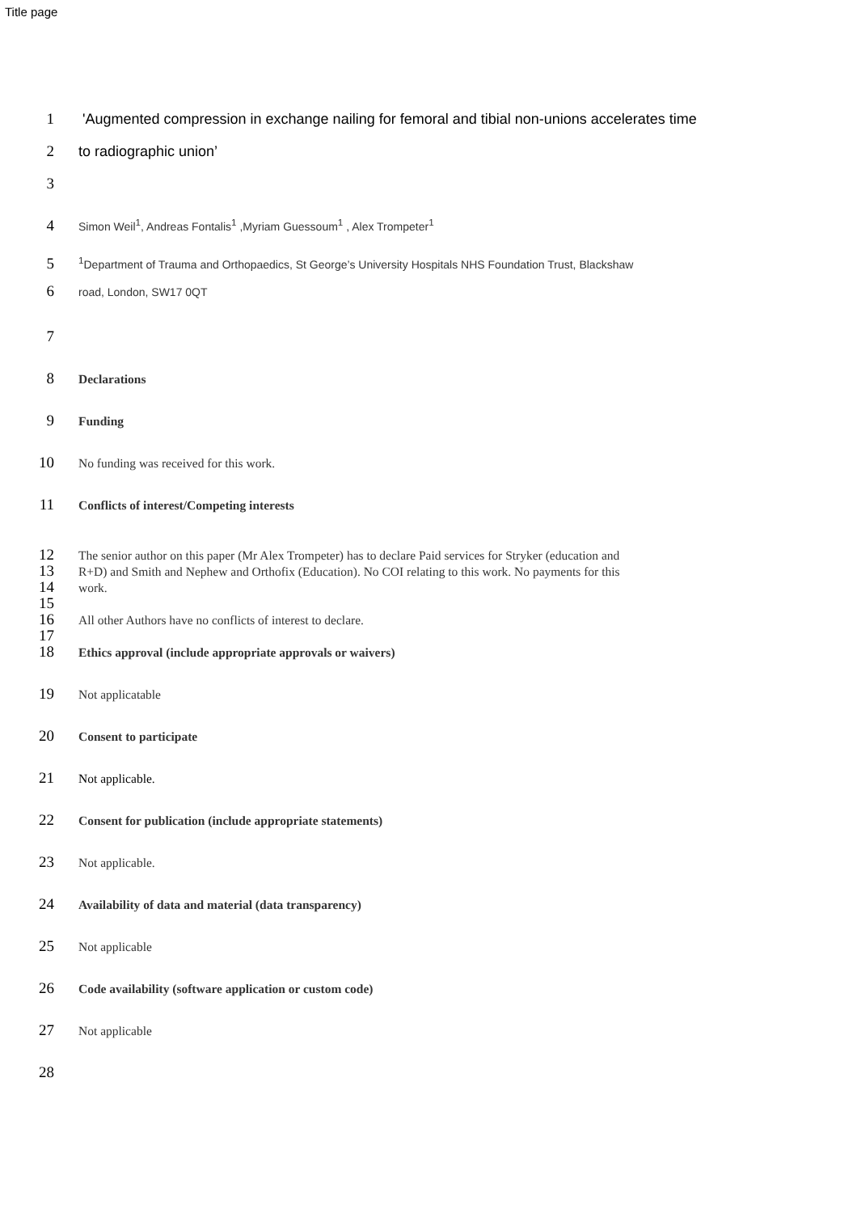Title page
1 'Augmented compression in exchange nailing for femoral and tibial non-unions accelerates time
2 to radiographic union’
3
4 Simon Weil<sup>1</sup>, Andreas Fontalis<sup>1</sup> ,Myriam Guessoum<sup>1</sup> , Alex Trompeter<sup>1</sup>
5<sup>1</sup>Department of Trauma and Orthopaedics, St George’s University Hospitals NHS Foundation Trust, Blackshaw
6 road, London, SW17 0QT
7
8 Declarations
9 Funding
10 No funding was received for this work.
11 Conflicts of interest/Competing interests
12 The senior author on this paper (Mr Alex Trompeter) has to declare Paid services for Stryker (education and
13 R+D) and Smith and Nephew and Orthofix (Education). No COI relating to this work. No payments for this
14 work.
15
16 All other Authors have no conflicts of interest to declare.
17
18 Ethics approval (include appropriate approvals or waivers)
19 Not applicatable
20 Consent to participate
21 Not applicable.
22 Consent for publication (include appropriate statements)
23 Not applicable.
24 Availability of data and material (data transparency)
25 Not applicable
26 Code availability (software application or custom code)
27 Not applicable
28